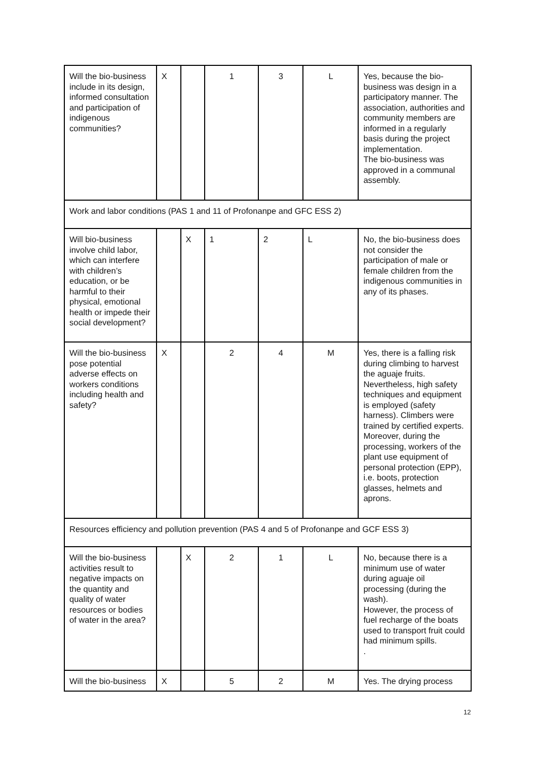| Will the bio-business include in its design, informed consultation and participation of indigenous communities? | X | | 1 | 3 | L | Yes, because the bio-business was design in a participatory manner. The association, authorities and community members are informed in a regularly basis during the project implementation. The bio-business was approved in a communal assembly. |
| Work and labor conditions (PAS 1 and 11 of Profonanpe and GFC ESS 2) | | | | | | |
| Will bio-business involve child labor, which can interfere with children’s education, or be harmful to their physical, emotional health or impede their social development? | | X | 1 | 2 | L | No, the bio-business does not consider the participation of male or female children from the indigenous communities in any of its phases. |
| Will the bio-business pose potential adverse effects on workers conditions including health and safety? | X | | 2 | 4 | M | Yes, there is a falling risk during climbing to harvest the aguaje fruits. Nevertheless, high safety techniques and equipment is employed (safety harness). Climbers were trained by certified experts. Moreover, during the processing, workers of the plant use equipment of personal protection (EPP), i.e. boots, protection glasses, helmets and aprons. |
| Resources efficiency and pollution prevention (PAS 4 and 5 of Profonanpe and GCF ESS 3) | | | | | | |
| Will the bio-business activities result to negative impacts on the quantity and quality of water resources or bodies of water in the area? | | X | 2 | 1 | L | No, because there is a minimum use of water during aguaje oil processing (during the wash). However, the process of fuel recharge of the boats used to transport fruit could had minimum spills. . |
| Will the bio-business | X | | 5 | 2 | M | Yes. The drying process |
12